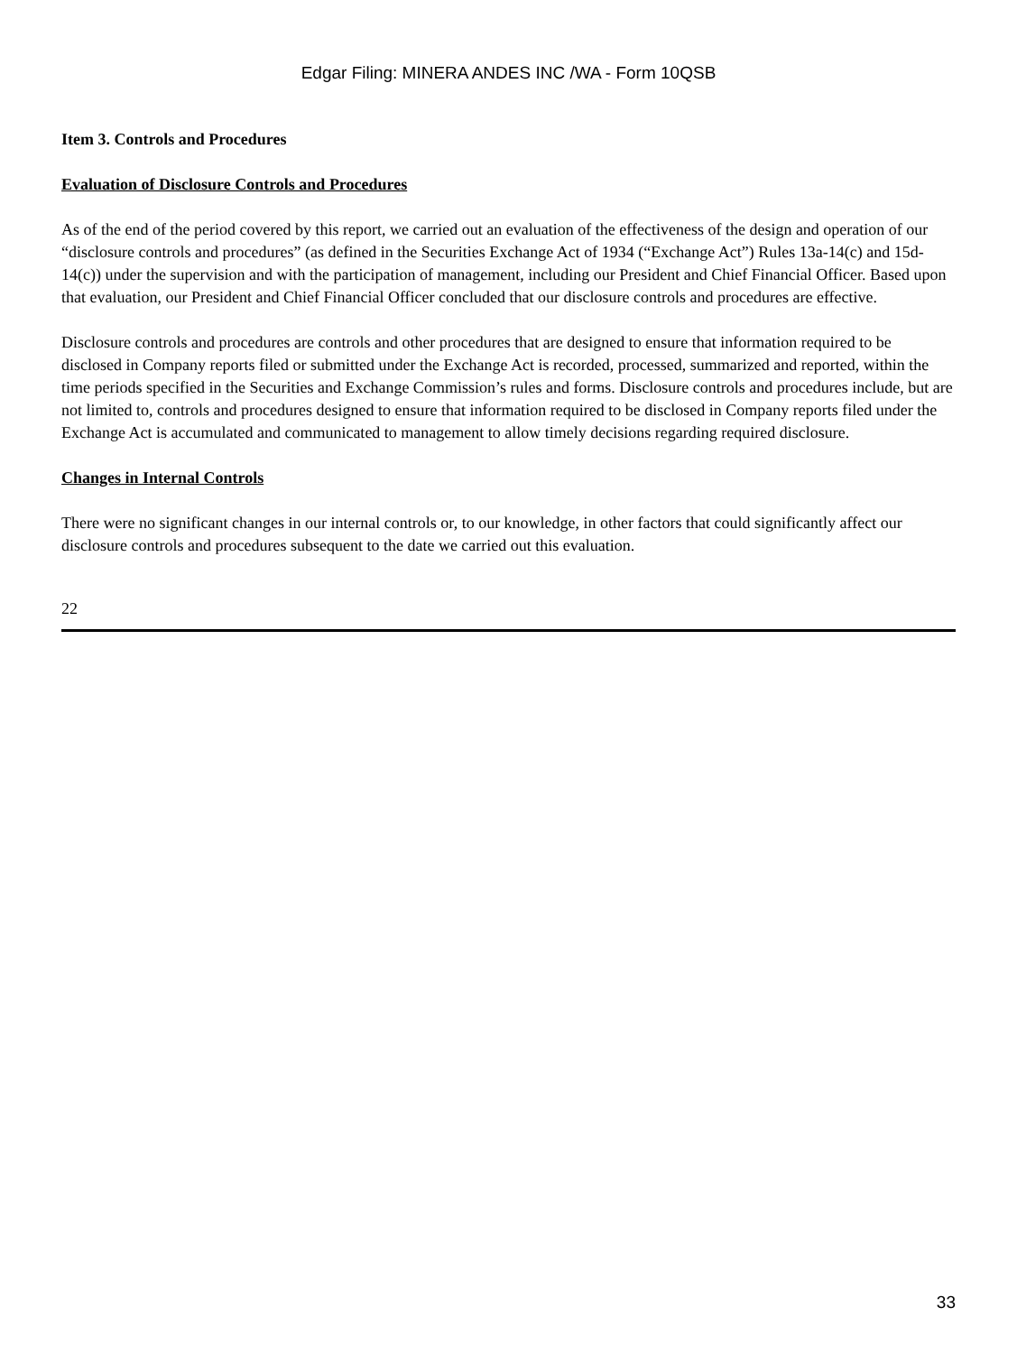Edgar Filing: MINERA ANDES INC /WA - Form 10QSB
Item 3. Controls and Procedures
Evaluation of Disclosure Controls and Procedures
As of the end of the period covered by this report, we carried out an evaluation of the effectiveness of the design and operation of our “disclosure controls and procedures” (as defined in the Securities Exchange Act of 1934 (“Exchange Act”) Rules 13a-14(c) and 15d-14(c)) under the supervision and with the participation of management, including our President and Chief Financial Officer. Based upon that evaluation, our President and Chief Financial Officer concluded that our disclosure controls and procedures are effective.
Disclosure controls and procedures are controls and other procedures that are designed to ensure that information required to be disclosed in Company reports filed or submitted under the Exchange Act is recorded, processed, summarized and reported, within the time periods specified in the Securities and Exchange Commission’s rules and forms. Disclosure controls and procedures include, but are not limited to, controls and procedures designed to ensure that information required to be disclosed in Company reports filed under the Exchange Act is accumulated and communicated to management to allow timely decisions regarding required disclosure.
Changes in Internal Controls
There were no significant changes in our internal controls or, to our knowledge, in other factors that could significantly affect our disclosure controls and procedures subsequent to the date we carried out this evaluation.
22
33